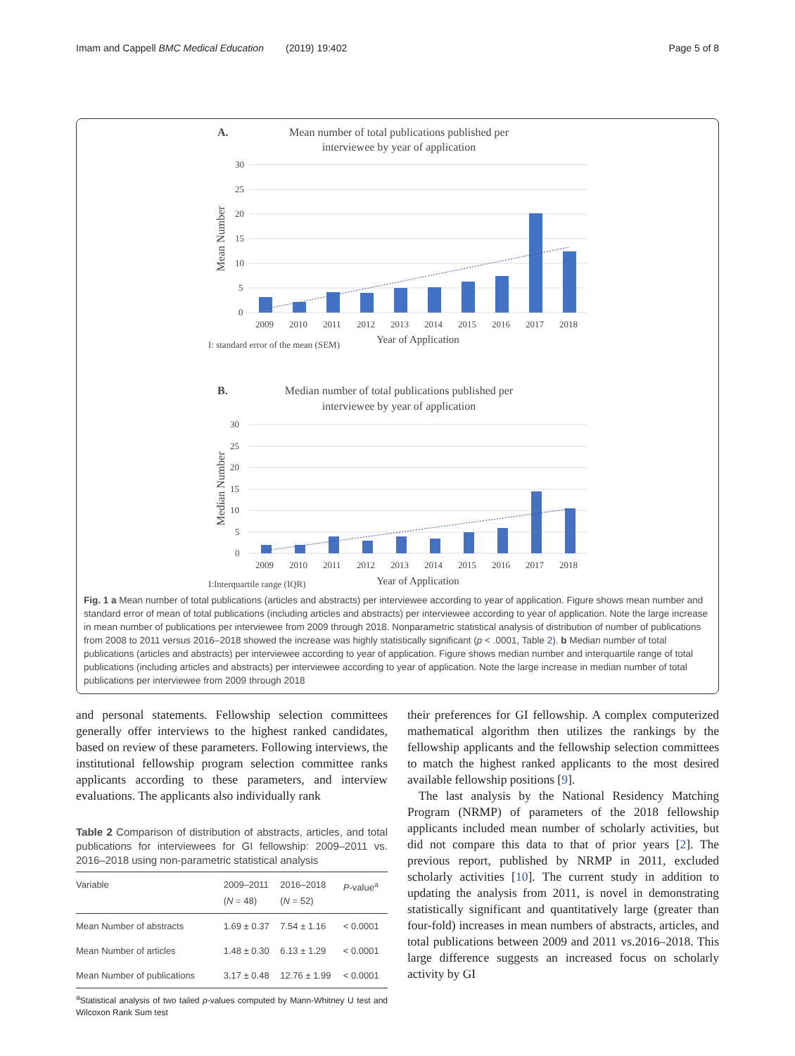Imam and Cappell BMC Medical Education (2019) 19:402 Page 5 of 8
A.
Mean number of total publications published per
interviewee by year of application
30
25
20
15
10
5
0
Mean Number
2009
2010
2011
2012
2013
2014
2015
2016
2017
2018
I: standard error of the mean (SEM)
Year of Application
B.
Median number of total publications published per
interviewee by year of application
30
25
20
15
10
5
0
Median Number
2009
2010
2011
2012
2013
2014
2015
2016
2017
2018
I:Interquartile range (IQR)
Year of Application
Fig. 1 a Mean number of total publications (articles and abstracts) per interviewee according to year of application. Figure shows mean number and standard error of mean of total publications (including articles and abstracts) per interviewee according to year of application. Note the large increase in mean number of publications per interviewee from 2009 through 2018. Nonparametric statistical analysis of distribution of number of publications from 2008 to 2011 versus 2016–2018 showed the increase was highly statistically significant (p < .0001, Table 2). b Median number of total publications (articles and abstracts) per interviewee according to year of application. Figure shows median number and interquartile range of total publications (including articles and abstracts) per interviewee according to year of application. Note the large increase in median number of total publications per interviewee from 2009 through 2018
and personal statements. Fellowship selection committees generally offer interviews to the highest ranked candidates, based on review of these parameters. Following interviews, the institutional fellowship program selection committee ranks applicants according to these parameters, and interview evaluations. The applicants also individually rank
Table 2 Comparison of distribution of abstracts, articles, and total publications for interviewees for GI fellowship: 2009–2011 vs. 2016–2018 using non-parametric statistical analysis
| Variable | 2009–2011 ( N = 48) | 2016–2018 ( N = 52) | P -value<sup>a</sup> |
| --- | --- | --- | --- |
| Mean Number of abstracts | 1.69 ± 0.37 | 7.54 ± 1.16 | < 0.0001 |
| Mean Number of articles | 1.48 ± 0.30 | 6.13 ± 1.29 | < 0.0001 |
| Mean Number of publications | 3.17 ± 0.48 | 12.76 ± 1.99 | < 0.0001 |
<sup>a</sup> Statistical analysis of two tailed p-values computed by Mann-Whitney U test and Wilcoxon Rank Sum test
their preferences for GI fellowship. A complex computerized mathematical algorithm then utilizes the rankings by the fellowship applicants and the fellowship selection committees to match the highest ranked applicants to the most desired available fellowship positions [9].
The last analysis by the National Residency Matching Program (NRMP) of parameters of the 2018 fellowship applicants included mean number of scholarly activities, but did not compare this data to that of prior years [2]. The previous report, published by NRMP in 2011, excluded scholarly activities [10]. The current study in addition to updating the analysis from 2011, is novel in demonstrating statistically significant and quantitatively large (greater than four-fold) increases in mean numbers of abstracts, articles, and total publications between 2009 and 2011 vs.2016–2018. This large difference suggests an increased focus on scholarly activity by GI